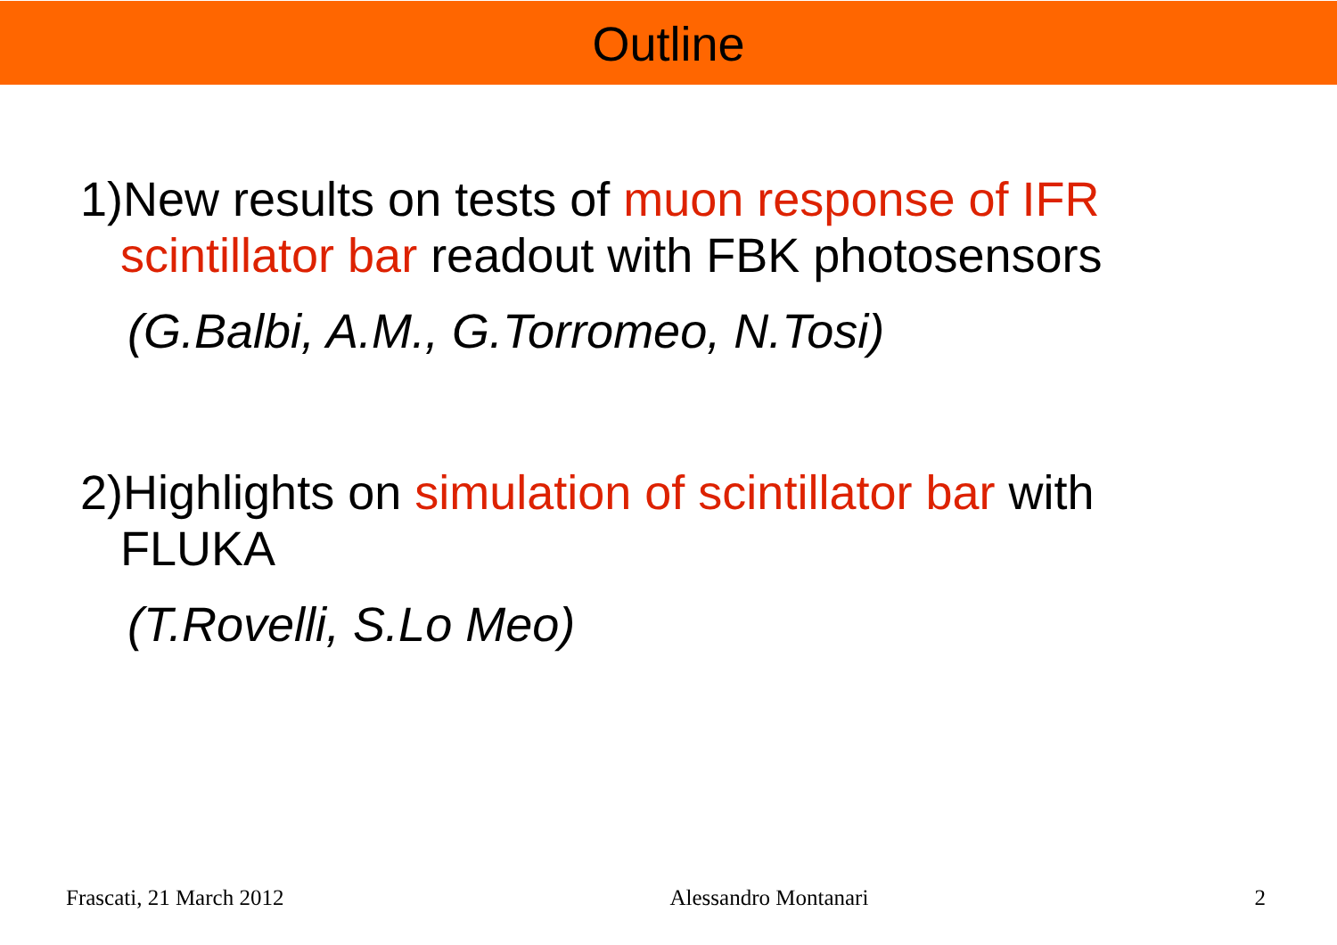Outline
1)New results on tests of muon response of IFR scintillator bar readout with FBK photosensors
(G.Balbi, A.M., G.Torromeo, N.Tosi)
2)Highlights on simulation of scintillator bar with FLUKA
(T.Rovelli, S.Lo Meo)
Frascati, 21 March 2012 Alessandro Montanari 2